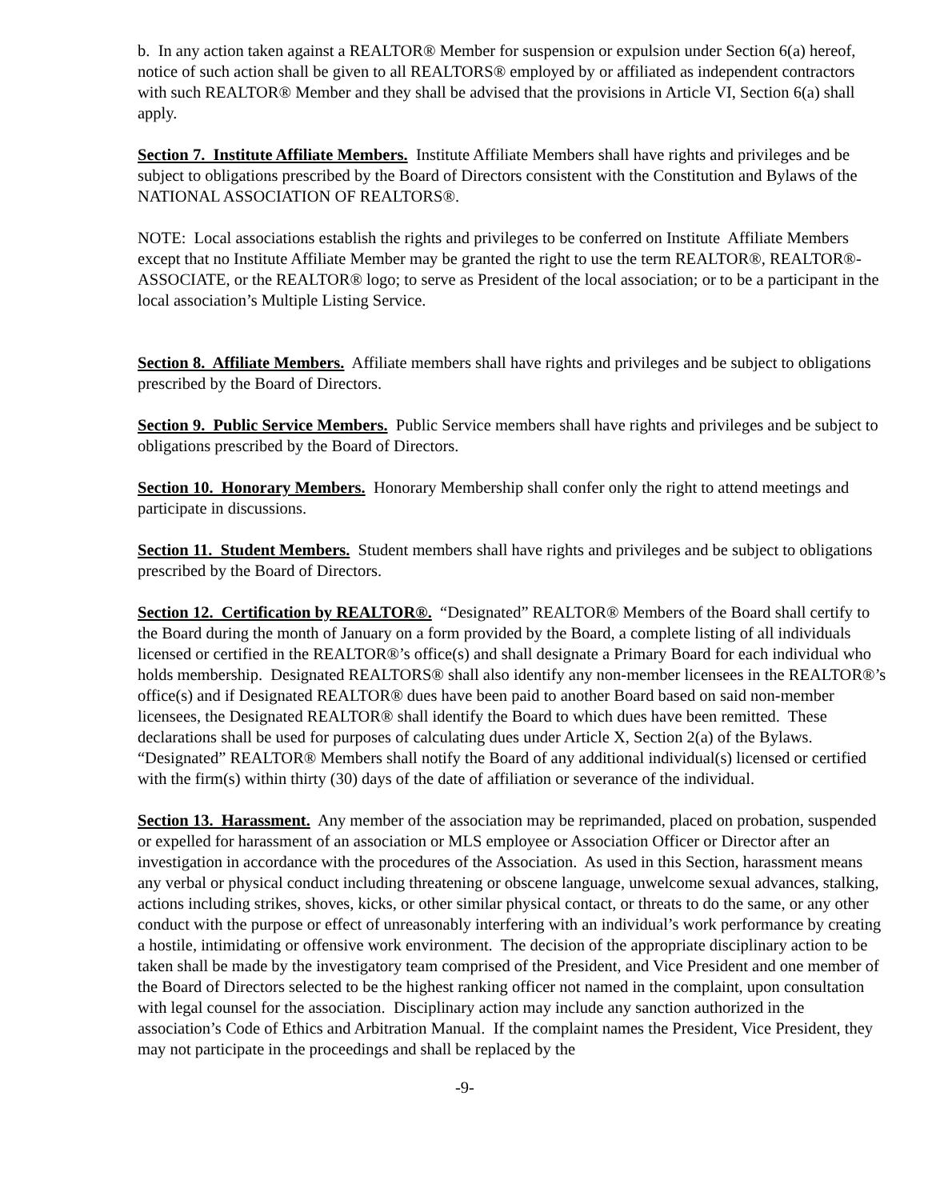b. In any action taken against a REALTOR® Member for suspension or expulsion under Section 6(a) hereof, notice of such action shall be given to all REALTORS® employed by or affiliated as independent contractors with such REALTOR® Member and they shall be advised that the provisions in Article VI, Section 6(a) shall apply.
Section 7. Institute Affiliate Members. Institute Affiliate Members shall have rights and privileges and be subject to obligations prescribed by the Board of Directors consistent with the Constitution and Bylaws of the NATIONAL ASSOCIATION OF REALTORS®.
NOTE: Local associations establish the rights and privileges to be conferred on Institute Affiliate Members except that no Institute Affiliate Member may be granted the right to use the term REALTOR®, REALTOR®-ASSOCIATE, or the REALTOR® logo; to serve as President of the local association; or to be a participant in the local association’s Multiple Listing Service.
Section 8. Affiliate Members. Affiliate members shall have rights and privileges and be subject to obligations prescribed by the Board of Directors.
Section 9. Public Service Members. Public Service members shall have rights and privileges and be subject to obligations prescribed by the Board of Directors.
Section 10. Honorary Members. Honorary Membership shall confer only the right to attend meetings and participate in discussions.
Section 11. Student Members. Student members shall have rights and privileges and be subject to obligations prescribed by the Board of Directors.
Section 12. Certification by REALTOR®. “Designated” REALTOR® Members of the Board shall certify to the Board during the month of January on a form provided by the Board, a complete listing of all individuals licensed or certified in the REALTOR®’s office(s) and shall designate a Primary Board for each individual who holds membership. Designated REALTORS® shall also identify any non-member licensees in the REALTOR®’s office(s) and if Designated REALTOR® dues have been paid to another Board based on said non-member licensees, the Designated REALTOR® shall identify the Board to which dues have been remitted. These declarations shall be used for purposes of calculating dues under Article X, Section 2(a) of the Bylaws. “Designated” REALTOR® Members shall notify the Board of any additional individual(s) licensed or certified with the firm(s) within thirty (30) days of the date of affiliation or severance of the individual.
Section 13. Harassment. Any member of the association may be reprimanded, placed on probation, suspended or expelled for harassment of an association or MLS employee or Association Officer or Director after an investigation in accordance with the procedures of the Association. As used in this Section, harassment means any verbal or physical conduct including threatening or obscene language, unwelcome sexual advances, stalking, actions including strikes, shoves, kicks, or other similar physical contact, or threats to do the same, or any other conduct with the purpose or effect of unreasonably interfering with an individual’s work performance by creating a hostile, intimidating or offensive work environment. The decision of the appropriate disciplinary action to be taken shall be made by the investigatory team comprised of the President, and Vice President and one member of the Board of Directors selected to be the highest ranking officer not named in the complaint, upon consultation with legal counsel for the association. Disciplinary action may include any sanction authorized in the association’s Code of Ethics and Arbitration Manual. If the complaint names the President, Vice President, they may not participate in the proceedings and shall be replaced by the
-9-